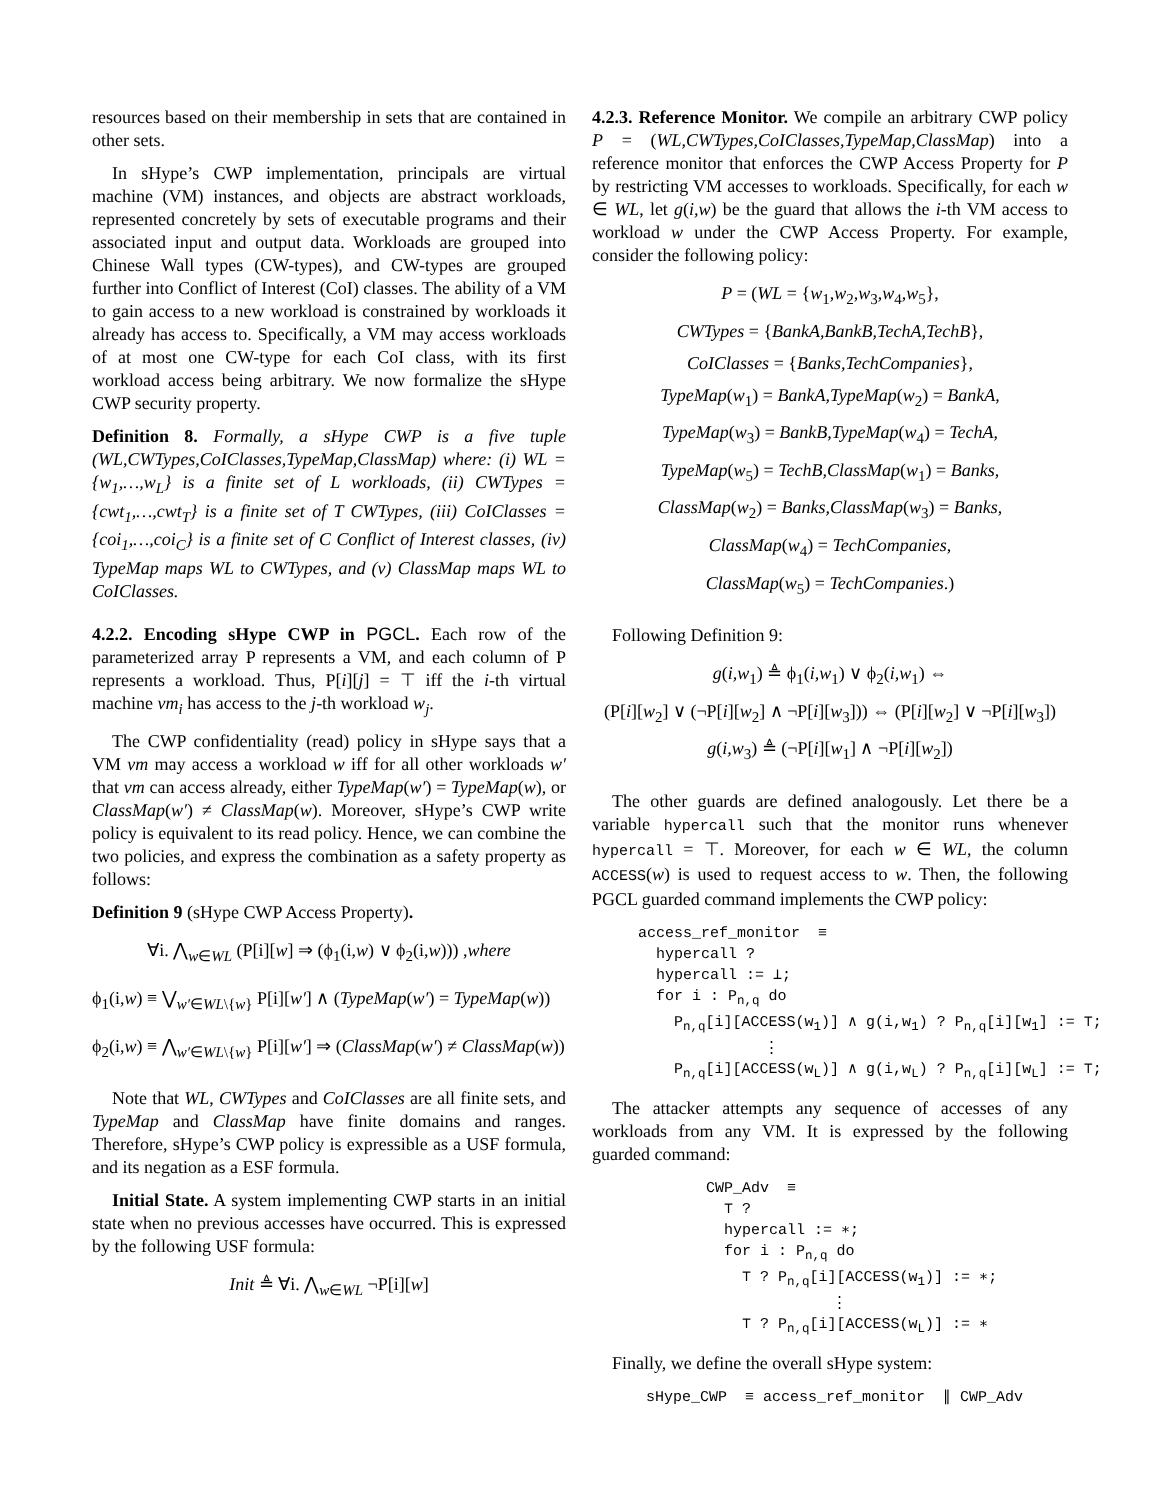resources based on their membership in sets that are contained in other sets.
In sHype’s CWP implementation, principals are virtual machine (VM) instances, and objects are abstract workloads, represented concretely by sets of executable programs and their associated input and output data. Workloads are grouped into Chinese Wall types (CW-types), and CW-types are grouped further into Conflict of Interest (CoI) classes. The ability of a VM to gain access to a new workload is constrained by workloads it already has access to. Specifically, a VM may access workloads of at most one CW-type for each CoI class, with its first workload access being arbitrary. We now formalize the sHype CWP security property.
Definition 8. Formally, a sHype CWP is a five tuple (WL,CWTypes,CoIClasses,TypeMap,ClassMap) where: (i) WL = {w<sub>1</sub>,…,w<sub>L</sub>} is a finite set of L workloads, (ii) CWTypes = {cwt<sub>1</sub>,…,cwt<sub>T</sub>} is a finite set of T CWTypes, (iii) CoIClasses = {coi<sub>1</sub>,…,coi<sub>C</sub>} is a finite set of C Conflict of Interest classes, (iv) TypeMap maps WL to CWTypes, and (v) ClassMap maps WL to CoIClasses.
4.2.2. Encoding sHype CWP in PGCL. Each row of the parameterized array P represents a VM, and each column of P represents a workload. Thus, P[i][j] = ⊤ iff the i-th virtual machine vm<sub>i</sub> has access to the j-th workload w<sub>j</sub>.
The CWP confidentiality (read) policy in sHype says that a VM vm may access a workload w iff for all other workloads w′ that vm can access already, either TypeMap(w′) = TypeMap(w), or ClassMap(w′) ≠ ClassMap(w). Moreover, sHype’s CWP write policy is equivalent to its read policy. Hence, we can combine the two policies, and express the combination as a safety property as follows:
Definition 9 (sHype CWP Access Property).
∀i. ⋀<sub>w∈WL</sub> (P[i][w] ⇒ (ϕ<sub>1</sub>(i,w) ∨ ϕ<sub>2</sub>(i,w))) ,where
ϕ<sub>1</sub>(i,w) ≡ ⋁<sub>w′∈WL\{w}</sub> P[i][w′] ∧ (TypeMap(w′) = TypeMap(w))
ϕ<sub>2</sub>(i,w) ≡ ⋀<sub>w′∈WL\{w}</sub> P[i][w′] ⇒ (ClassMap(w′) ≠ ClassMap(w))
Note that WL, CWTypes and CoIClasses are all finite sets, and TypeMap and ClassMap have finite domains and ranges. Therefore, sHype’s CWP policy is expressible as a USF formula, and its negation as a ESF formula.
Initial State. A system implementing CWP starts in an initial state when no previous accesses have occurred. This is expressed by the following USF formula:
Init ≜ ∀i. ⋀<sub>w∈WL</sub> ¬P[i][w]
4.2.3. Reference Monitor. We compile an arbitrary CWP policy P = (WL,CWTypes,CoIClasses,TypeMap,ClassMap) into a reference monitor that enforces the CWP Access Property for P by restricting VM accesses to workloads. Specifically, for each w ∈ WL, let g(i,w) be the guard that allows the i-th VM access to workload w under the CWP Access Property. For example, consider the following policy:
P = (WL = {w<sub>1</sub>,w<sub>2</sub>,w<sub>3</sub>,w<sub>4</sub>,w<sub>5</sub>},
CWTypes = {BankA,BankB,TechA,TechB},
CoIClasses = {Banks,TechCompanies},
TypeMap(w<sub>1</sub>) = BankA,TypeMap(w<sub>2</sub>) = BankA,
TypeMap(w<sub>3</sub>) = BankB,TypeMap(w<sub>4</sub>) = TechA,
TypeMap(w<sub>5</sub>) = TechB,ClassMap(w<sub>1</sub>) = Banks,
ClassMap(w<sub>2</sub>) = Banks,ClassMap(w<sub>3</sub>) = Banks,
ClassMap(w<sub>4</sub>) = TechCompanies,
ClassMap(w<sub>5</sub>) = TechCompanies.)
Following Definition 9:
g(i,w<sub>1</sub>) ≜ ϕ<sub>1</sub>(i,w<sub>1</sub>) ∨ ϕ<sub>2</sub>(i,w<sub>1</sub>) ⇔
(P[i][w<sub>2</sub>] ∨ (¬P[i][w<sub>2</sub>] ∧ ¬P[i][w<sub>3</sub>])) ⇔ (P[i][w<sub>2</sub>] ∨ ¬P[i][w<sub>3</sub>])
g(i,w<sub>3</sub>) ≜ (¬P[i][w<sub>1</sub>] ∧ ¬P[i][w<sub>2</sub>])
The other guards are defined analogously. Let there be a variable hypercall such that the monitor runs whenever hypercall = ⊤. Moreover, for each w ∈ WL, the column ACCESS(w) is used to request access to w. Then, the following PGCL guarded command implements the CWP policy:
access_ref_monitor ≡ hypercall ? hypercall := ⊥; for i : P<sub>n,q</sub> do P<sub>n,q</sub>[i][ACCESS(w<sub>1</sub>)] ∧ g(i,w<sub>1</sub>) ? P<sub>n,q</sub>[i][w<sub>1</sub>] := ⊤; ⋮ P<sub>n,q</sub>[i][ACCESS(w<sub>L</sub>)] ∧ g(i,w<sub>L</sub>) ? P<sub>n,q</sub>[i][w<sub>L</sub>] := ⊤;
The attacker attempts any sequence of accesses of any workloads from any VM. It is expressed by the following guarded command:
CWP_Adv ≡ ⊤ ? hypercall := ∗; for i : P<sub>n,q</sub> do ⊤ ? P<sub>n,q</sub>[i][ACCESS(w<sub>1</sub>)] := ∗; ⋮ ⊤ ? P<sub>n,q</sub>[i][ACCESS(w<sub>L</sub>)] := ∗
Finally, we define the overall sHype system:
sHype_CWP ≡ access_ref_monitor ∥ CWP_Adv